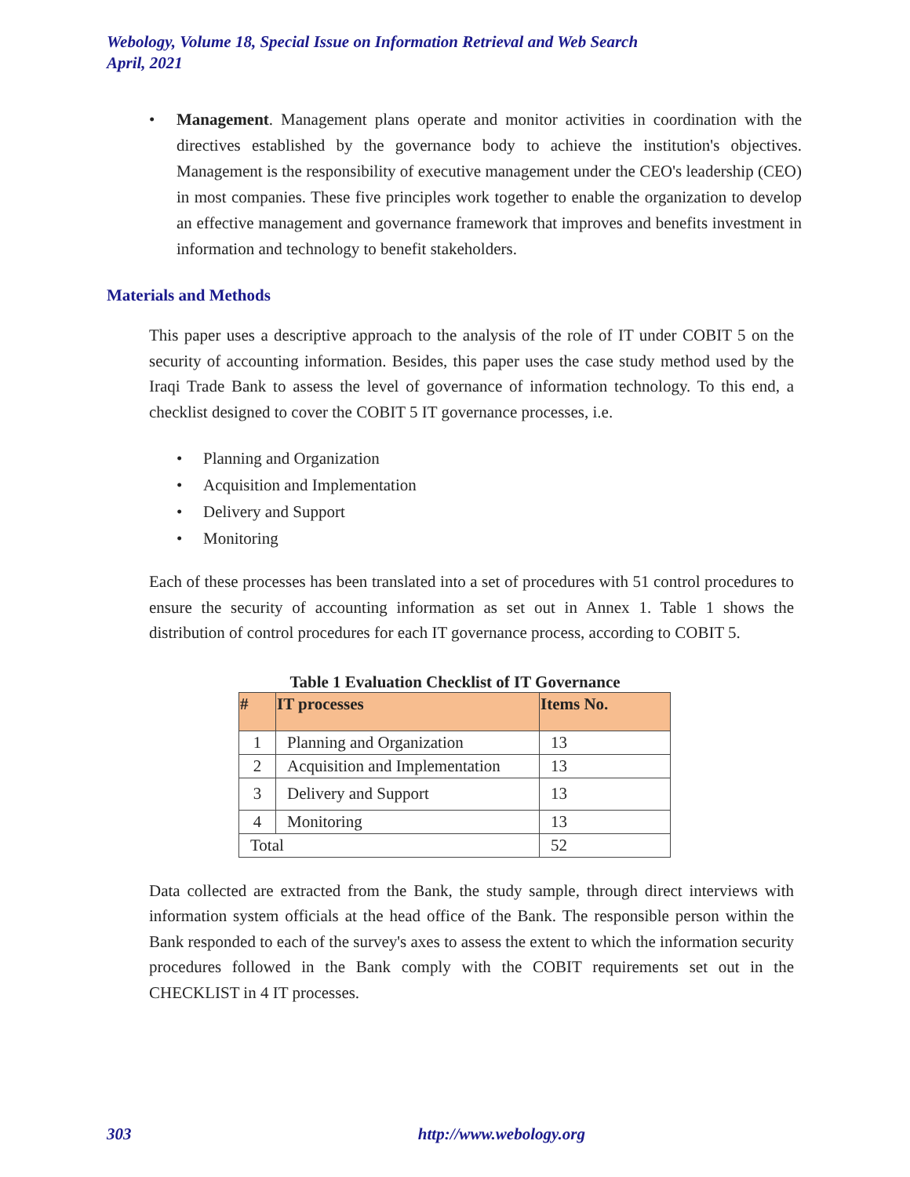Webology, Volume 18, Special Issue on Information Retrieval and Web Search
April, 2021
• Management. Management plans operate and monitor activities in coordination with the directives established by the governance body to achieve the institution's objectives. Management is the responsibility of executive management under the CEO's leadership (CEO) in most companies. These five principles work together to enable the organization to develop an effective management and governance framework that improves and benefits investment in information and technology to benefit stakeholders.
Materials and Methods
This paper uses a descriptive approach to the analysis of the role of IT under COBIT 5 on the security of accounting information. Besides, this paper uses the case study method used by the Iraqi Trade Bank to assess the level of governance of information technology. To this end, a checklist designed to cover the COBIT 5 IT governance processes, i.e.
• Planning and Organization
• Acquisition and Implementation
• Delivery and Support
• Monitoring
Each of these processes has been translated into a set of procedures with 51 control procedures to ensure the security of accounting information as set out in Annex 1. Table 1 shows the distribution of control procedures for each IT governance process, according to COBIT 5.
Table 1 Evaluation Checklist of IT Governance
| # | IT processes | Items No. |
| --- | --- | --- |
| 1 | Planning and Organization | 13 |
| 2 | Acquisition and Implementation | 13 |
| 3 | Delivery and Support | 13 |
| 4 | Monitoring | 13 |
| Total | | 52 |
Data collected are extracted from the Bank, the study sample, through direct interviews with information system officials at the head office of the Bank. The responsible person within the Bank responded to each of the survey's axes to assess the extent to which the information security procedures followed in the Bank comply with the COBIT requirements set out in the CHECKLIST in 4 IT processes.
303 http://www.webology.org